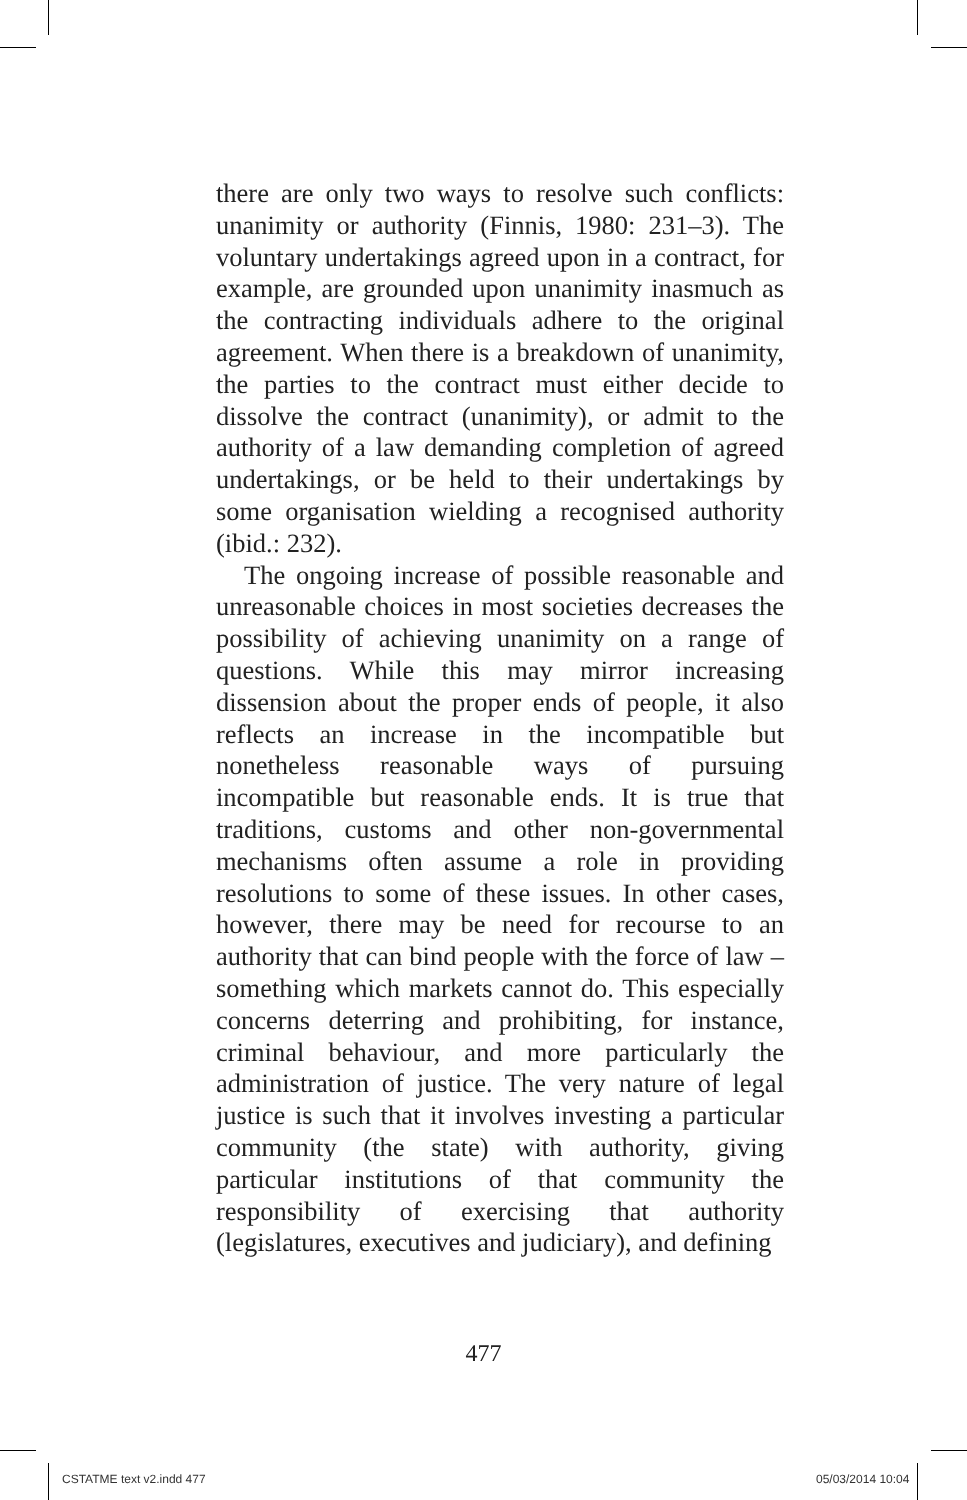there are only two ways to resolve such conflicts: unanimity or authority (Finnis, 1980: 231–3). The voluntary undertakings agreed upon in a contract, for example, are grounded upon unanimity inasmuch as the contracting individuals adhere to the original agreement. When there is a breakdown of unanimity, the parties to the contract must either decide to dissolve the contract (unanimity), or admit to the authority of a law demanding completion of agreed undertakings, or be held to their undertakings by some organisation wielding a recognised authority (ibid.: 232).
The ongoing increase of possible reasonable and unreasonable choices in most societies decreases the possibility of achieving unanimity on a range of questions. While this may mirror increasing dissension about the proper ends of people, it also reflects an increase in the incompatible but nonetheless reasonable ways of pursuing incompatible but reasonable ends. It is true that traditions, customs and other non-governmental mechanisms often assume a role in providing resolutions to some of these issues. In other cases, however, there may be need for recourse to an authority that can bind people with the force of law – something which markets cannot do. This especially concerns deterring and prohibiting, for instance, criminal behaviour, and more particularly the administration of justice. The very nature of legal justice is such that it involves investing a particular community (the state) with authority, giving particular institutions of that community the responsibility of exercising that authority (legislatures, executives and judiciary), and defining
477
CSTATME text v2.indd 477 05/03/2014 10:04